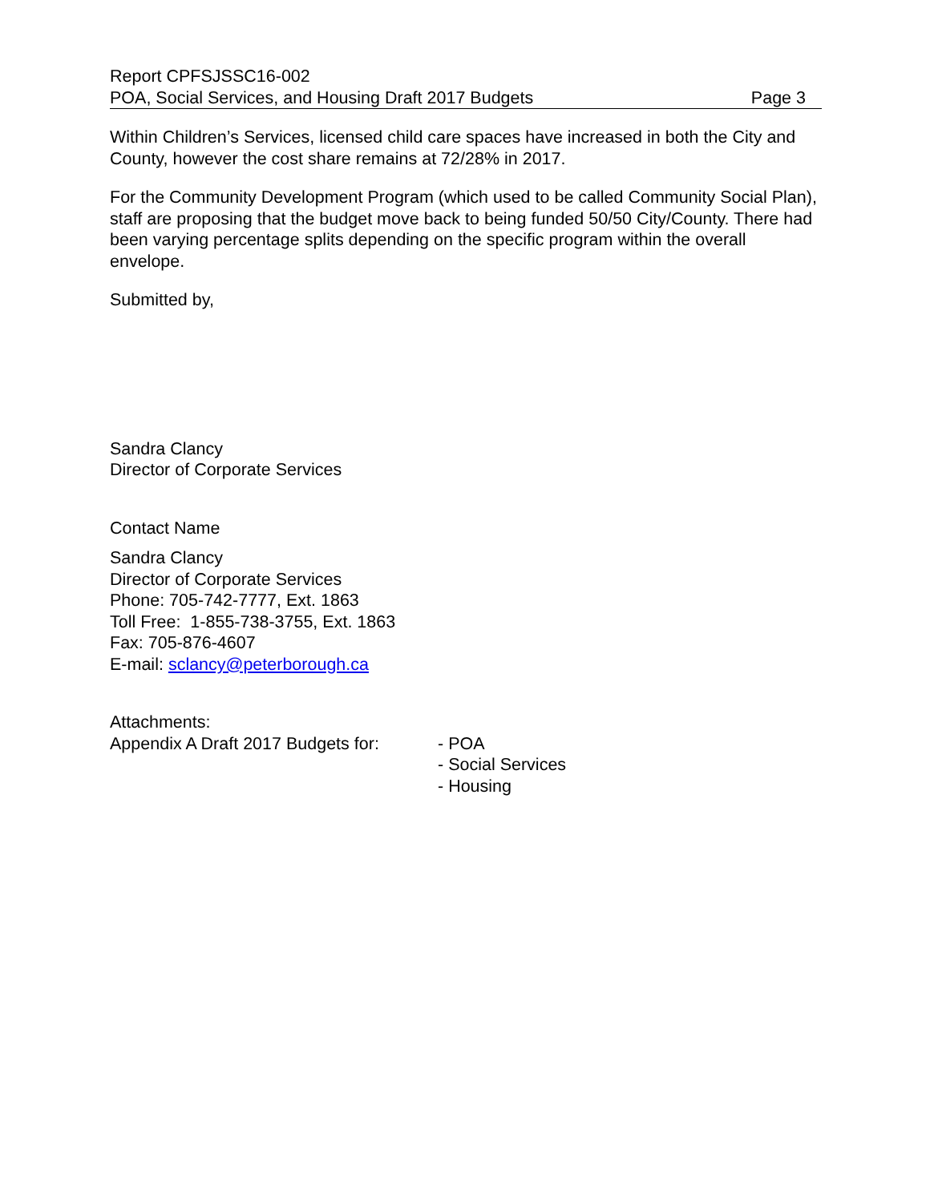Report CPFSJSSC16-002
POA, Social Services, and Housing Draft 2017 Budgets Page 3
Within Children’s Services, licensed child care spaces have increased in both the City and County, however the cost share remains at 72/28% in 2017.
For the Community Development Program (which used to be called Community Social Plan), staff are proposing that the budget move back to being funded 50/50 City/County. There had been varying percentage splits depending on the specific program within the overall envelope.
Submitted by,
Sandra Clancy
Director of Corporate Services
Contact Name
Sandra Clancy
Director of Corporate Services
Phone: 705-742-7777, Ext. 1863
Toll Free: 1-855-738-3755, Ext. 1863
Fax: 705-876-4607
E-mail: sclancy@peterborough.ca
Attachments:
Appendix A Draft 2017 Budgets for:
- POA
- Social Services
- Housing